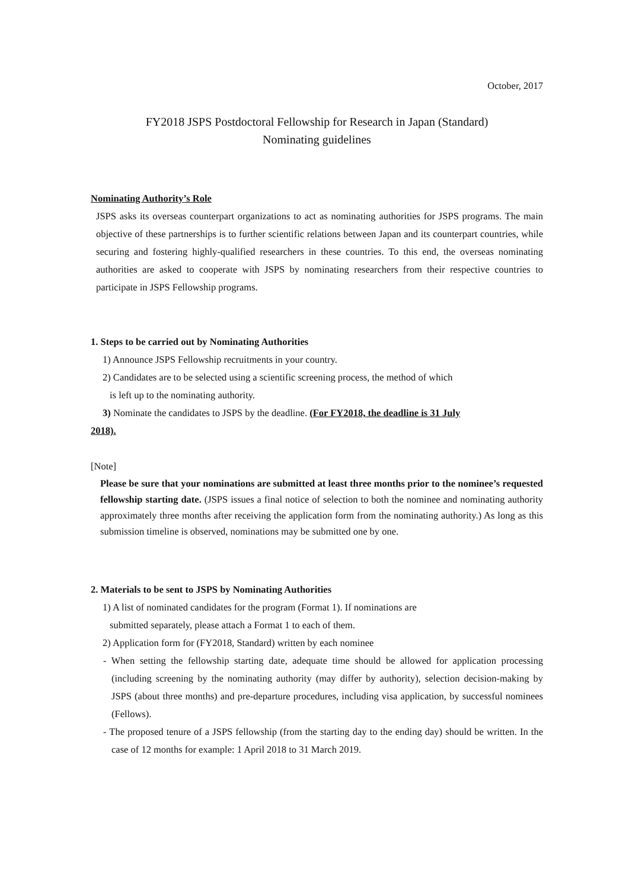October, 2017
FY2018 JSPS Postdoctoral Fellowship for Research in Japan (Standard)
Nominating guidelines
Nominating Authority’s Role
JSPS asks its overseas counterpart organizations to act as nominating authorities for JSPS programs. The main objective of these partnerships is to further scientific relations between Japan and its counterpart countries, while securing and fostering highly-qualified researchers in these countries. To this end, the overseas nominating authorities are asked to cooperate with JSPS by nominating researchers from their respective countries to participate in JSPS Fellowship programs.
1. Steps to be carried out by Nominating Authorities
1) Announce JSPS Fellowship recruitments in your country.
2) Candidates are to be selected using a scientific screening process, the method of which
is left up to the nominating authority.
3) Nominate the candidates to JSPS by the deadline. (For FY2018, the deadline is 31 July
2018).
[Note]
Please be sure that your nominations are submitted at least three months prior to the nominee’s requested fellowship starting date. (JSPS issues a final notice of selection to both the nominee and nominating authority approximately three months after receiving the application form from the nominating authority.) As long as this submission timeline is observed, nominations may be submitted one by one.
2. Materials to be sent to JSPS by Nominating Authorities
1) A list of nominated candidates for the program (Format 1). If nominations are
submitted separately, please attach a Format 1 to each of them.
2) Application form for (FY2018, Standard) written by each nominee
- When setting the fellowship starting date, adequate time should be allowed for application processing (including screening by the nominating authority (may differ by authority), selection decision-making by JSPS (about three months) and pre-departure procedures, including visa application, by successful nominees (Fellows).
- The proposed tenure of a JSPS fellowship (from the starting day to the ending day) should be written. In the case of 12 months for example: 1 April 2018 to 31 March 2019.